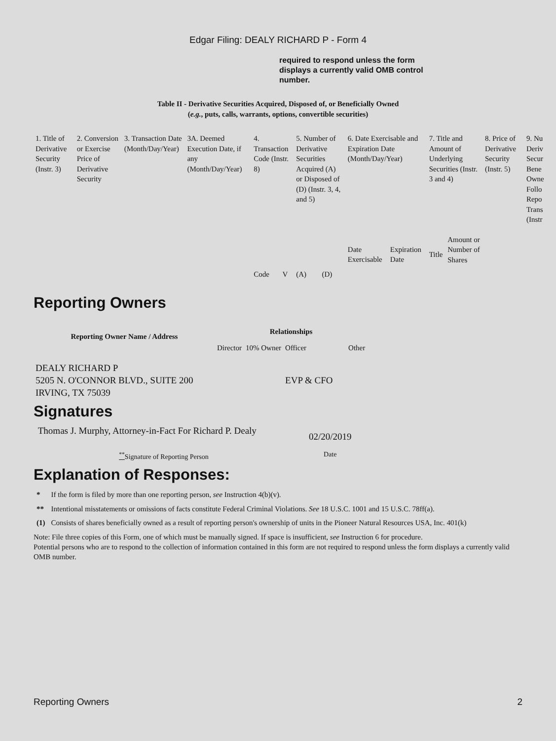Edgar Filing: DEALY RICHARD P - Form 4
required to respond unless the form displays a currently valid OMB control number.
Table II - Derivative Securities Acquired, Disposed of, or Beneficially Owned
(e.g., puts, calls, warrants, options, convertible securities)
| 1. Title of Derivative Security (Instr. 3) | 2. Conversion or Exercise Price of Derivative Security | 3. Transaction Date (Month/Day/Year) | 3A. Deemed Execution Date, if any (Month/Day/Year) | 4. Transaction Code (Instr. 8) | | 5. Number of Derivative Securities Acquired (A) or Disposed of (D) (Instr. 3, 4, and 5) | | 6. Date Exercisable and Expiration Date (Month/Day/Year) | | 7. Title and Amount of Underlying Securities (Instr. 3 and 4) | | 8. Price of Derivative Security (Instr. 5) | 9. Nu Deriv Secur Bene Owne Follo Repo Trans (Instr |
| | | | | Code | V | (A) | (D) | Date Exercisable | Expiration Date | Title | Amount or Number of Shares | | |
Reporting Owners
| Reporting Owner Name / Address | Relationships | | | |
| --- | --- | --- | --- | --- |
| | Director | 10% Owner | Officer | Other |
| DEALY RICHARD P 5205 N. O'CONNOR BLVD., SUITE 200 IRVING, TX 75039 | | | EVP & CFO | |
Signatures
| Thomas J. Murphy, Attorney-in-Fact For Richard P. Dealy | 02/20/2019 |
| <sup>**</sup> Signature of Reporting Person | Date |
Explanation of Responses:
| * | If the form is filed by more than one reporting person, see Instruction 4(b)(v). |
| ** | Intentional misstatements or omissions of facts constitute Federal Criminal Violations. See 18 U.S.C. 1001 and 15 U.S.C. 78ff(a). |
| (1) | Consists of shares beneficially owned as a result of reporting person's ownership of units in the Pioneer Natural Resources USA, Inc. 401(k) |
Note: File three copies of this Form, one of which must be manually signed. If space is insufficient, see Instruction 6 for procedure.
Potential persons who are to respond to the collection of information contained in this form are not required to respond unless the form displays a currently valid OMB number.
Reporting Owners 2